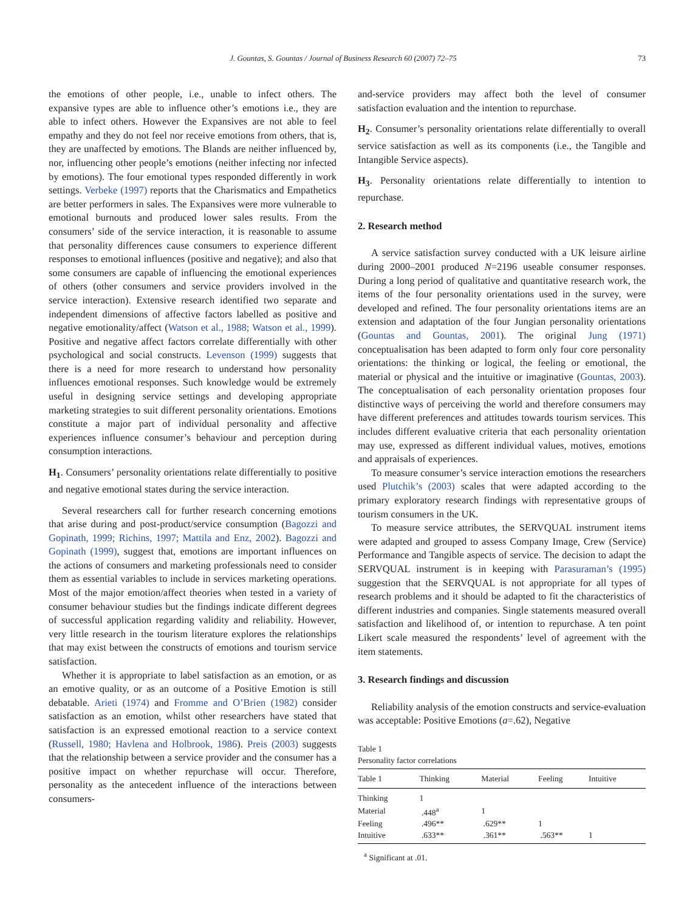J. Gountas, S. Gountas / Journal of Business Research 60 (2007) 72–75 73
the emotions of other people, i.e., unable to infect others. The expansive types are able to influence other’s emotions i.e., they are able to infect others. However the Expansives are not able to feel empathy and they do not feel nor receive emotions from others, that is, they are unaffected by emotions. The Blands are neither influenced by, nor, influencing other people’s emotions (neither infecting nor infected by emotions). The four emotional types responded differently in work settings. Verbeke (1997) reports that the Charismatics and Empathetics are better performers in sales. The Expansives were more vulnerable to emotional burnouts and produced lower sales results. From the consumers’ side of the service interaction, it is reasonable to assume that personality differences cause consumers to experience different responses to emotional influences (positive and negative); and also that some consumers are capable of influencing the emotional experiences of others (other consumers and service providers involved in the service interaction). Extensive research identified two separate and independent dimensions of affective factors labelled as positive and negative emotionality/affect (Watson et al., 1988; Watson et al., 1999). Positive and negative affect factors correlate differentially with other psychological and social constructs. Levenson (1999) suggests that there is a need for more research to understand how personality influences emotional responses. Such knowledge would be extremely useful in designing service settings and developing appropriate marketing strategies to suit different personality orientations. Emotions constitute a major part of individual personality and affective experiences influence consumer’s behaviour and perception during consumption interactions.
H<sub>1</sub>. Consumers’ personality orientations relate differentially to positive and negative emotional states during the service interaction.
Several researchers call for further research concerning emotions that arise during and post-product/service consumption (Bagozzi and Gopinath, 1999; Richins, 1997; Mattila and Enz, 2002). Bagozzi and Gopinath (1999), suggest that, emotions are important influences on the actions of consumers and marketing professionals need to consider them as essential variables to include in services marketing operations. Most of the major emotion/affect theories when tested in a variety of consumer behaviour studies but the findings indicate different degrees of successful application regarding validity and reliability. However, very little research in the tourism literature explores the relationships that may exist between the constructs of emotions and tourism service satisfaction.
Whether it is appropriate to label satisfaction as an emotion, or as an emotive quality, or as an outcome of a Positive Emotion is still debatable. Arieti (1974) and Fromme and O’Brien (1982) consider satisfaction as an emotion, whilst other researchers have stated that satisfaction is an expressed emotional reaction to a service context (Russell, 1980; Havlena and Holbrook, 1986). Preis (2003) suggests that the relationship between a service provider and the consumer has a positive impact on whether repurchase will occur. Therefore, personality as the antecedent influence of the interactions between consumers-
and-service providers may affect both the level of consumer satisfaction evaluation and the intention to repurchase.
H<sub>2</sub>. Consumer’s personality orientations relate differentially to overall service satisfaction as well as its components (i.e., the Tangible and Intangible Service aspects).
H<sub>3</sub>. Personality orientations relate differentially to intention to repurchase.
2. Research method
A service satisfaction survey conducted with a UK leisure airline during 2000–2001 produced N=2196 useable consumer responses. During a long period of qualitative and quantitative research work, the items of the four personality orientations used in the survey, were developed and refined. The four personality orientations items are an extension and adaptation of the four Jungian personality orientations (Gountas and Gountas, 2001). The original Jung (1971) conceptualisation has been adapted to form only four core personality orientations: the thinking or logical, the feeling or emotional, the material or physical and the intuitive or imaginative (Gountas, 2003). The conceptualisation of each personality orientation proposes four distinctive ways of perceiving the world and therefore consumers may have different preferences and attitudes towards tourism services. This includes different evaluative criteria that each personality orientation may use, expressed as different individual values, motives, emotions and appraisals of experiences.
To measure consumer’s service interaction emotions the researchers used Plutchik’s (2003) scales that were adapted according to the primary exploratory research findings with representative groups of tourism consumers in the UK.
To measure service attributes, the SERVQUAL instrument items were adapted and grouped to assess Company Image, Crew (Service) Performance and Tangible aspects of service. The decision to adapt the SERVQUAL instrument is in keeping with Parasuraman’s (1995) suggestion that the SERVQUAL is not appropriate for all types of research problems and it should be adapted to fit the characteristics of different industries and companies. Single statements measured overall satisfaction and likelihood of, or intention to repurchase. A ten point Likert scale measured the respondents’ level of agreement with the item statements.
3. Research findings and discussion
Reliability analysis of the emotion constructs and service-evaluation was acceptable: Positive Emotions (a=.62), Negative
Table 1
Personality factor correlations
| Table 1 | Thinking | Material | Feeling | Intuitive |
| --- | --- | --- | --- | --- |
| Thinking | 1 | | | |
| Material | .448<sup>a</sup> | 1 | | |
| Feeling | .496** | .629** | 1 | |
| Intuitive | .633** | .361** | .563** | 1 |
<sup>a</sup> Significant at .01.